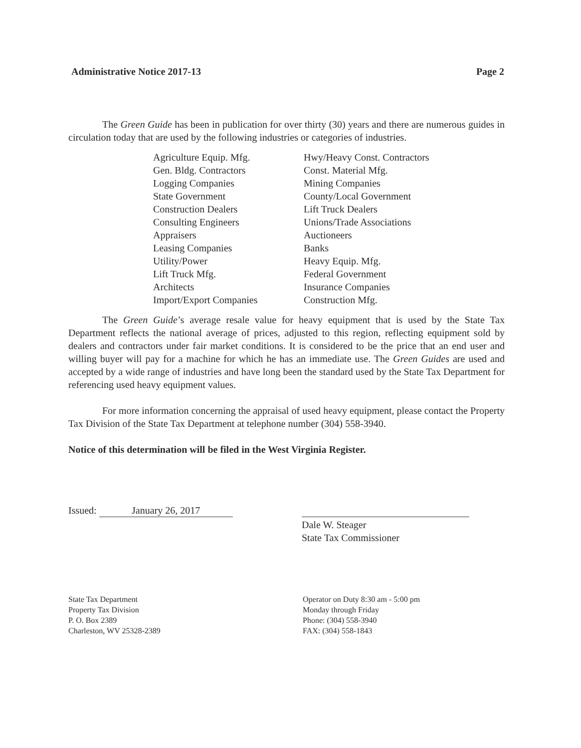Administrative Notice 2017-13 Page 2
The Green Guide has been in publication for over thirty (30) years and there are numerous guides in circulation today that are used by the following industries or categories of industries.
Agriculture Equip. Mfg.
Gen. Bldg. Contractors
Logging Companies
State Government
Construction Dealers
Consulting Engineers
Appraisers
Leasing Companies
Utility/Power
Lift Truck Mfg.
Architects
Import/Export Companies
Hwy/Heavy Const. Contractors
Const. Material Mfg.
Mining Companies
County/Local Government
Lift Truck Dealers
Unions/Trade Associations
Auctioneers
Banks
Heavy Equip. Mfg.
Federal Government
Insurance Companies
Construction Mfg.
The Green Guide’s average resale value for heavy equipment that is used by the State Tax Department reflects the national average of prices, adjusted to this region, reflecting equipment sold by dealers and contractors under fair market conditions. It is considered to be the price that an end user and willing buyer will pay for a machine for which he has an immediate use. The Green Guides are used and accepted by a wide range of industries and have long been the standard used by the State Tax Department for referencing used heavy equipment values.
For more information concerning the appraisal of used heavy equipment, please contact the Property Tax Division of the State Tax Department at telephone number (304) 558-3940.
Notice of this determination will be filed in the West Virginia Register.
Issued: January 26, 2017
Dale W. Steager
State Tax Commissioner
State Tax Department
Property Tax Division
P. O. Box 2389
Charleston, WV 25328-2389
Operator on Duty 8:30 am - 5:00 pm
Monday through Friday
Phone: (304) 558-3940
FAX: (304) 558-1843